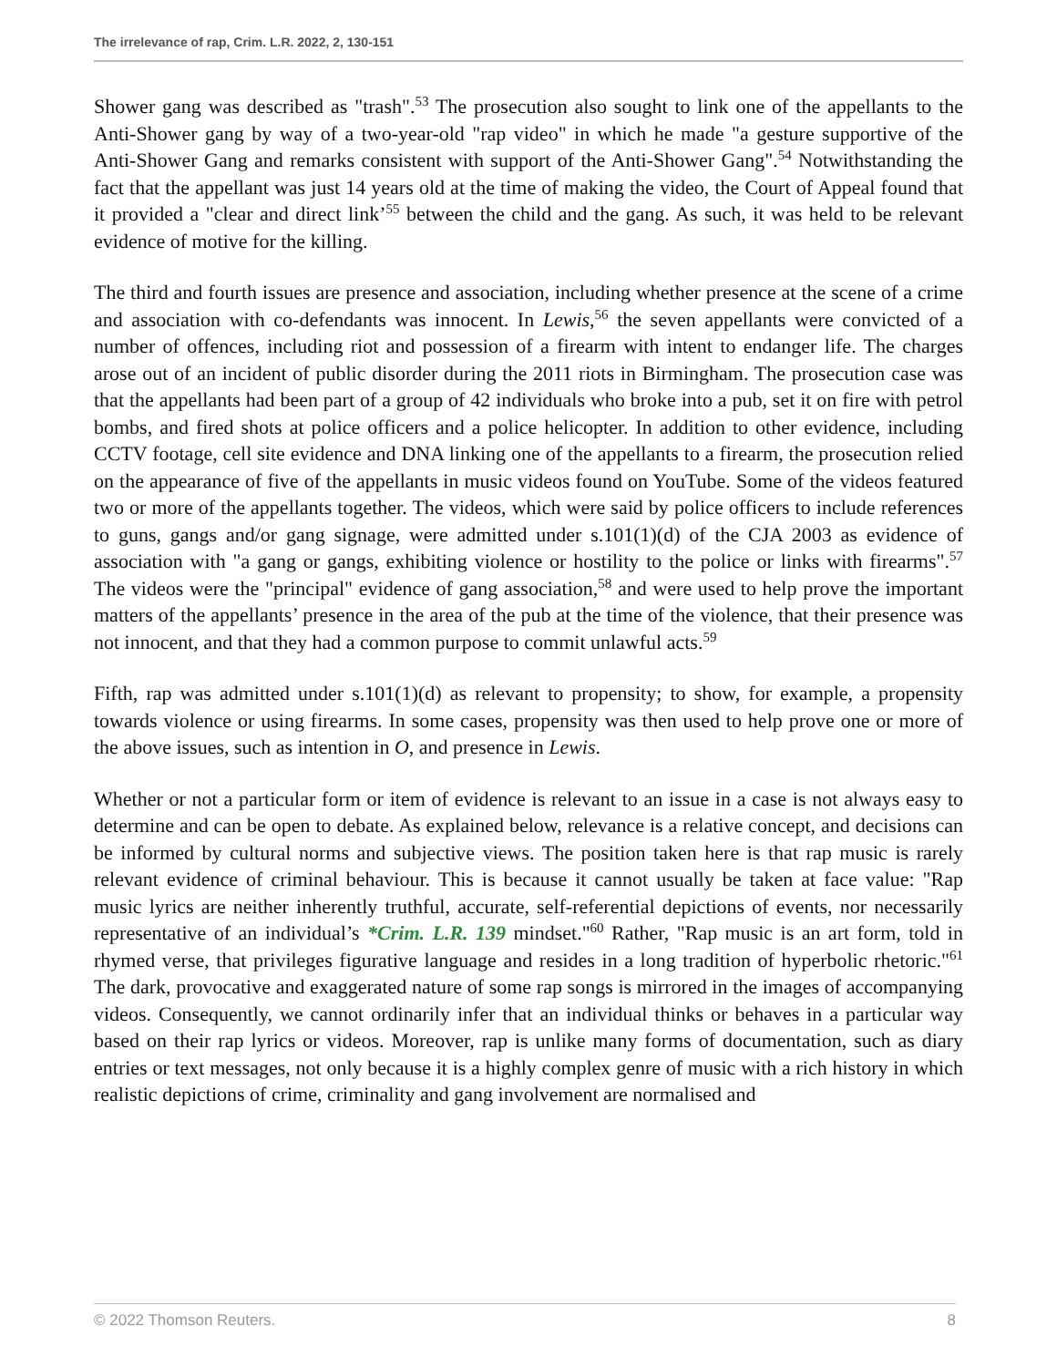The irrelevance of rap, Crim. L.R. 2022, 2, 130-151
Shower gang was described as "trash".<sup>53</sup> The prosecution also sought to link one of the appellants to the Anti-Shower gang by way of a two-year-old "rap video" in which he made "a gesture supportive of the Anti-Shower Gang and remarks consistent with support of the Anti-Shower Gang".<sup>54</sup> Notwithstanding the fact that the appellant was just 14 years old at the time of making the video, the Court of Appeal found that it provided a "clear and direct link’<sup>55</sup> between the child and the gang. As such, it was held to be relevant evidence of motive for the killing.
The third and fourth issues are presence and association, including whether presence at the scene of a crime and association with co-defendants was innocent. In Lewis,<sup>56</sup> the seven appellants were convicted of a number of offences, including riot and possession of a firearm with intent to endanger life. The charges arose out of an incident of public disorder during the 2011 riots in Birmingham. The prosecution case was that the appellants had been part of a group of 42 individuals who broke into a pub, set it on fire with petrol bombs, and fired shots at police officers and a police helicopter. In addition to other evidence, including CCTV footage, cell site evidence and DNA linking one of the appellants to a firearm, the prosecution relied on the appearance of five of the appellants in music videos found on YouTube. Some of the videos featured two or more of the appellants together. The videos, which were said by police officers to include references to guns, gangs and/or gang signage, were admitted under s.101(1)(d) of the CJA 2003 as evidence of association with "a gang or gangs, exhibiting violence or hostility to the police or links with firearms".<sup>57</sup> The videos were the "principal" evidence of gang association,<sup>58</sup> and were used to help prove the important matters of the appellants’ presence in the area of the pub at the time of the violence, that their presence was not innocent, and that they had a common purpose to commit unlawful acts.<sup>59</sup>
Fifth, rap was admitted under s.101(1)(d) as relevant to propensity; to show, for example, a propensity towards violence or using firearms. In some cases, propensity was then used to help prove one or more of the above issues, such as intention in O, and presence in Lewis.
Whether or not a particular form or item of evidence is relevant to an issue in a case is not always easy to determine and can be open to debate. As explained below, relevance is a relative concept, and decisions can be informed by cultural norms and subjective views. The position taken here is that rap music is rarely relevant evidence of criminal behaviour. This is because it cannot usually be taken at face value: "Rap music lyrics are neither inherently truthful, accurate, self-referential depictions of events, nor necessarily representative of an individual’s *Crim. L.R. 139 mindset."<sup>60</sup> Rather, "Rap music is an art form, told in rhymed verse, that privileges figurative language and resides in a long tradition of hyperbolic rhetoric."<sup>61</sup> The dark, provocative and exaggerated nature of some rap songs is mirrored in the images of accompanying videos. Consequently, we cannot ordinarily infer that an individual thinks or behaves in a particular way based on their rap lyrics or videos. Moreover, rap is unlike many forms of documentation, such as diary entries or text messages, not only because it is a highly complex genre of music with a rich history in which realistic depictions of crime, criminality and gang involvement are normalised and
© 2022 Thomson Reuters. 8